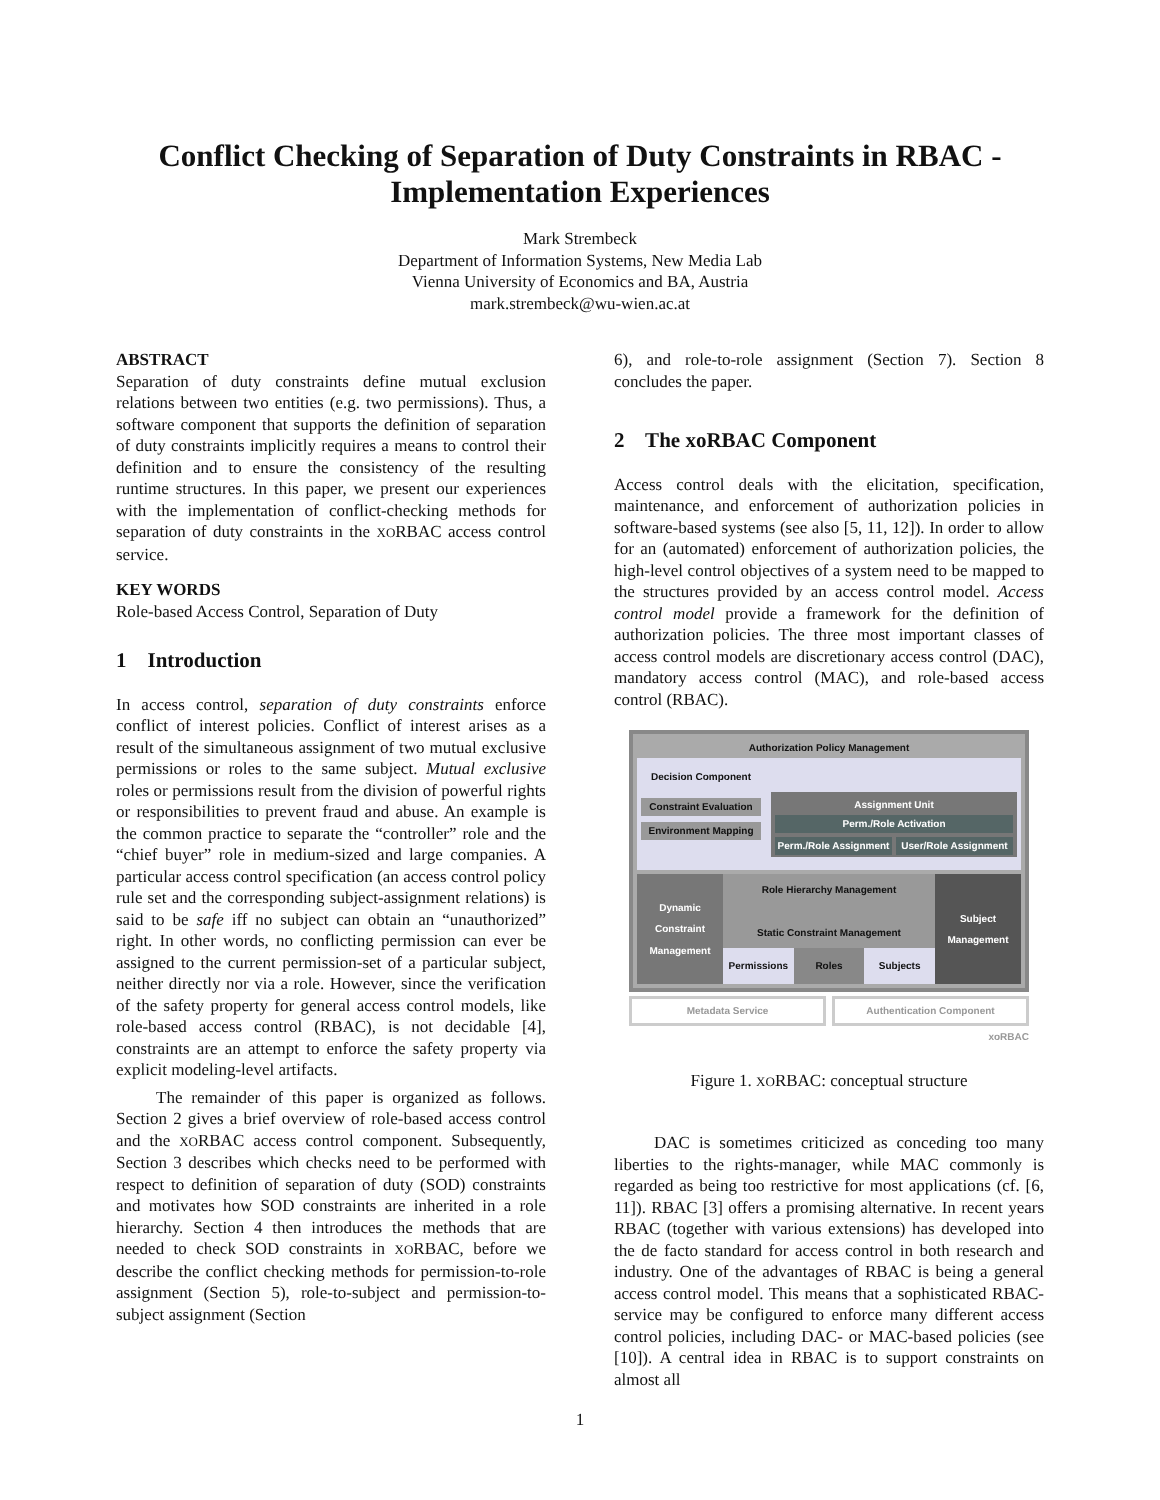Conflict Checking of Separation of Duty Constraints in RBAC -
Implementation Experiences
Mark Strembeck
Department of Information Systems, New Media Lab
Vienna University of Economics and BA, Austria
mark.strembeck@wu-wien.ac.at
ABSTRACT
Separation of duty constraints define mutual exclusion relations between two entities (e.g. two permissions). Thus, a software component that supports the definition of separation of duty constraints implicitly requires a means to control their definition and to ensure the consistency of the resulting runtime structures. In this paper, we present our experiences with the implementation of conflict-checking methods for separation of duty constraints in the XORBAC access control service.
KEY WORDS
Role-based Access Control, Separation of Duty
1 Introduction
In access control, separation of duty constraints enforce conflict of interest policies. Conflict of interest arises as a result of the simultaneous assignment of two mutual exclusive permissions or roles to the same subject. Mutual exclusive roles or permissions result from the division of powerful rights or responsibilities to prevent fraud and abuse. An example is the common practice to separate the “controller” role and the “chief buyer” role in medium-sized and large companies. A particular access control specification (an access control policy rule set and the corresponding subject-assignment relations) is said to be safe iff no subject can obtain an “unauthorized” right. In other words, no conflicting permission can ever be assigned to the current permission-set of a particular subject, neither directly nor via a role. However, since the verification of the safety property for general access control models, like role-based access control (RBAC), is not decidable [4], constraints are an attempt to enforce the safety property via explicit modeling-level artifacts.
The remainder of this paper is organized as follows. Section 2 gives a brief overview of role-based access control and the XORBAC access control component. Subsequently, Section 3 describes which checks need to be performed with respect to definition of separation of duty (SOD) constraints and motivates how SOD constraints are inherited in a role hierarchy. Section 4 then introduces the methods that are needed to check SOD constraints in XORBAC, before we describe the conflict checking methods for permission-to-role assignment (Section 5), role-to-subject and permission-to-subject assignment (Section
6), and role-to-role assignment (Section 7). Section 8 concludes the paper.
2 The xoRBAC Component
Access control deals with the elicitation, specification, maintenance, and enforcement of authorization policies in software-based systems (see also [5, 11, 12]). In order to allow for an (automated) enforcement of authorization policies, the high-level control objectives of a system need to be mapped to the structures provided by an access control model. Access control model provide a framework for the definition of authorization policies. The three most important classes of access control models are discretionary access control (DAC), mandatory access control (MAC), and role-based access control (RBAC).
Authorization Policy Management
Decision Component
Constraint Evaluation
Environment Mapping
Assignment Unit
Perm./Role Activation
Perm./Role Assignment User/Role Assignment
Dynamic Constraint Management
Role Hierarchy Management
Static Constraint Management
Permissions Roles Subjects
Subject Management
Metadata Service Authentication Component
xoRBAC
Figure 1. XORBAC: conceptual structure
DAC is sometimes criticized as conceding too many liberties to the rights-manager, while MAC commonly is regarded as being too restrictive for most applications (cf. [6, 11]). RBAC [3] offers a promising alternative. In recent years RBAC (together with various extensions) has developed into the de facto standard for access control in both research and industry. One of the advantages of RBAC is being a general access control model. This means that a sophisticated RBAC-service may be configured to enforce many different access control policies, including DAC- or MAC-based policies (see [10]). A central idea in RBAC is to support constraints on almost all
1